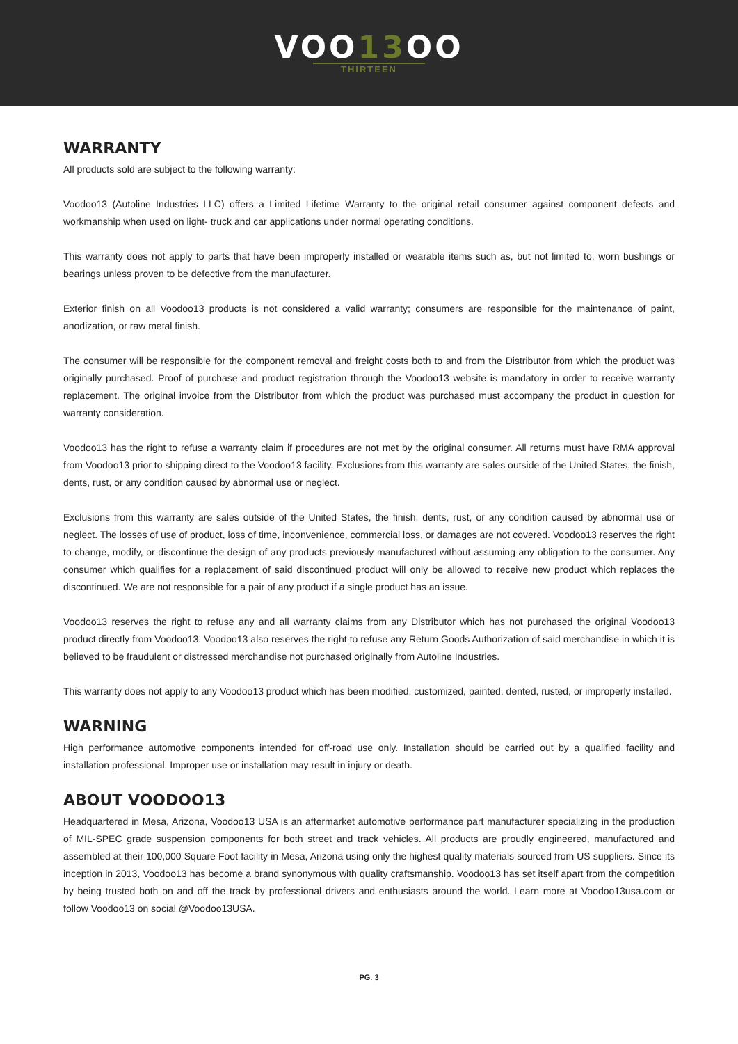VOO13 OO
THIRTEEN
WARRANTY
All products sold are subject to the following warranty:
Voodoo13 (Autoline Industries LLC) offers a Limited Lifetime Warranty to the original retail consumer against component defects and workmanship when used on light- truck and car applications under normal operating conditions.
This warranty does not apply to parts that have been improperly installed or wearable items such as, but not limited to, worn bushings or bearings unless proven to be defective from the manufacturer.
Exterior finish on all Voodoo13 products is not considered a valid warranty; consumers are responsible for the maintenance of paint, anodization, or raw metal finish.
The consumer will be responsible for the component removal and freight costs both to and from the Distributor from which the product was originally purchased. Proof of purchase and product registration through the Voodoo13 website is mandatory in order to receive warranty replacement. The original invoice from the Distributor from which the product was purchased must accompany the product in question for warranty consideration.
Voodoo13 has the right to refuse a warranty claim if procedures are not met by the original consumer. All returns must have RMA approval from Voodoo13 prior to shipping direct to the Voodoo13 facility. Exclusions from this warranty are sales outside of the United States, the finish, dents, rust, or any condition caused by abnormal use or neglect.
Exclusions from this warranty are sales outside of the United States, the finish, dents, rust, or any condition caused by abnormal use or neglect. The losses of use of product, loss of time, inconvenience, commercial loss, or damages are not covered. Voodoo13 reserves the right to change, modify, or discontinue the design of any products previously manufactured without assuming any obligation to the consumer. Any consumer which qualifies for a replacement of said discontinued product will only be allowed to receive new product which replaces the discontinued. We are not responsible for a pair of any product if a single product has an issue.
Voodoo13 reserves the right to refuse any and all warranty claims from any Distributor which has not purchased the original Voodoo13 product directly from Voodoo13. Voodoo13 also reserves the right to refuse any Return Goods Authorization of said merchandise in which it is believed to be fraudulent or distressed merchandise not purchased originally from Autoline Industries.
This warranty does not apply to any Voodoo13 product which has been modified, customized, painted, dented, rusted, or improperly installed.
WARNING
High performance automotive components intended for off-road use only. Installation should be carried out by a qualified facility and installation professional. Improper use or installation may result in injury or death.
ABOUT VOODOO13
Headquartered in Mesa, Arizona, Voodoo13 USA is an aftermarket automotive performance part manufacturer specializing in the production of MIL-SPEC grade suspension components for both street and track vehicles. All products are proudly engineered, manufactured and assembled at their 100,000 Square Foot facility in Mesa, Arizona using only the highest quality materials sourced from US suppliers. Since its inception in 2013, Voodoo13 has become a brand synonymous with quality craftsmanship. Voodoo13 has set itself apart from the competition by being trusted both on and off the track by professional drivers and enthusiasts around the world. Learn more at Voodoo13usa.com or follow Voodoo13 on social @Voodoo13USA.
PG. 3